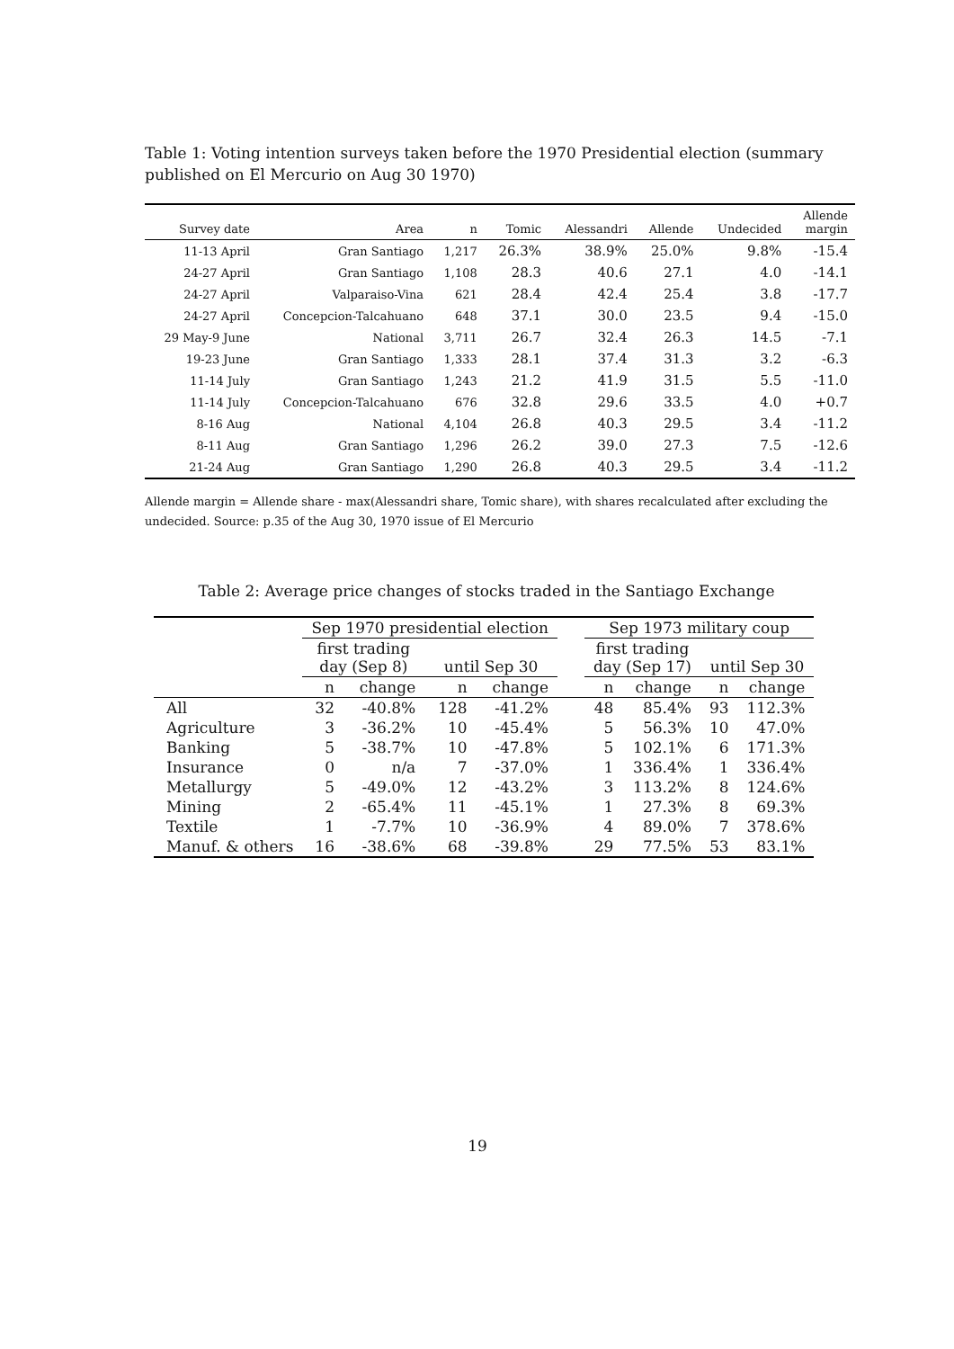Table 1: Voting intention surveys taken before the 1970 Presidential election (summary published on El Mercurio on Aug 30 1970)
| Survey date | Area | n | Tomic | Alessandri | Allende | Undecided | Allende margin |
| --- | --- | --- | --- | --- | --- | --- | --- |
| 11-13 April | Gran Santiago | 1,217 | 26.3% | 38.9% | 25.0% | 9.8% | -15.4 |
| 24-27 April | Gran Santiago | 1,108 | 28.3 | 40.6 | 27.1 | 4.0 | -14.1 |
| 24-27 April | Valparaiso-Vina | 621 | 28.4 | 42.4 | 25.4 | 3.8 | -17.7 |
| 24-27 April | Concepcion-Talcahuano | 648 | 37.1 | 30.0 | 23.5 | 9.4 | -15.0 |
| 29 May-9 June | National | 3,711 | 26.7 | 32.4 | 26.3 | 14.5 | -7.1 |
| 19-23 June | Gran Santiago | 1,333 | 28.1 | 37.4 | 31.3 | 3.2 | -6.3 |
| 11-14 July | Gran Santiago | 1,243 | 21.2 | 41.9 | 31.5 | 5.5 | -11.0 |
| 11-14 July | Concepcion-Talcahuano | 676 | 32.8 | 29.6 | 33.5 | 4.0 | +0.7 |
| 8-16 Aug | National | 4,104 | 26.8 | 40.3 | 29.5 | 3.4 | -11.2 |
| 8-11 Aug | Gran Santiago | 1,296 | 26.2 | 39.0 | 27.3 | 7.5 | -12.6 |
| 21-24 Aug | Gran Santiago | 1,290 | 26.8 | 40.3 | 29.5 | 3.4 | -11.2 |
Allende margin = Allende share - max(Alessandri share, Tomic share), with shares recalculated after excluding the undecided. Source: p.35 of the Aug 30, 1970 issue of El Mercurio
Table 2: Average price changes of stocks traded in the Santiago Exchange
| | Sep 1970 presidential election | | | | | Sep 1973 military coup | | | |
| --- | --- | --- | --- | --- | --- | --- | --- | --- | --- |
| | first trading day (Sep 8) | | until Sep 30 | | | first trading day (Sep 17) | | until Sep 30 | |
| | n | change | n | change | | n | change | n | change |
| All | 32 | -40.8% | 128 | -41.2% | | 48 | 85.4% | 93 | 112.3% |
| Agriculture | 3 | -36.2% | 10 | -45.4% | | 5 | 56.3% | 10 | 47.0% |
| Banking | 5 | -38.7% | 10 | -47.8% | | 5 | 102.1% | 6 | 171.3% |
| Insurance | 0 | n/a | 7 | -37.0% | | 1 | 336.4% | 1 | 336.4% |
| Metallurgy | 5 | -49.0% | 12 | -43.2% | | 3 | 113.2% | 8 | 124.6% |
| Mining | 2 | -65.4% | 11 | -45.1% | | 1 | 27.3% | 8 | 69.3% |
| Textile | 1 | -7.7% | 10 | -36.9% | | 4 | 89.0% | 7 | 378.6% |
| Manuf. & others | 16 | -38.6% | 68 | -39.8% | | 29 | 77.5% | 53 | 83.1% |
19